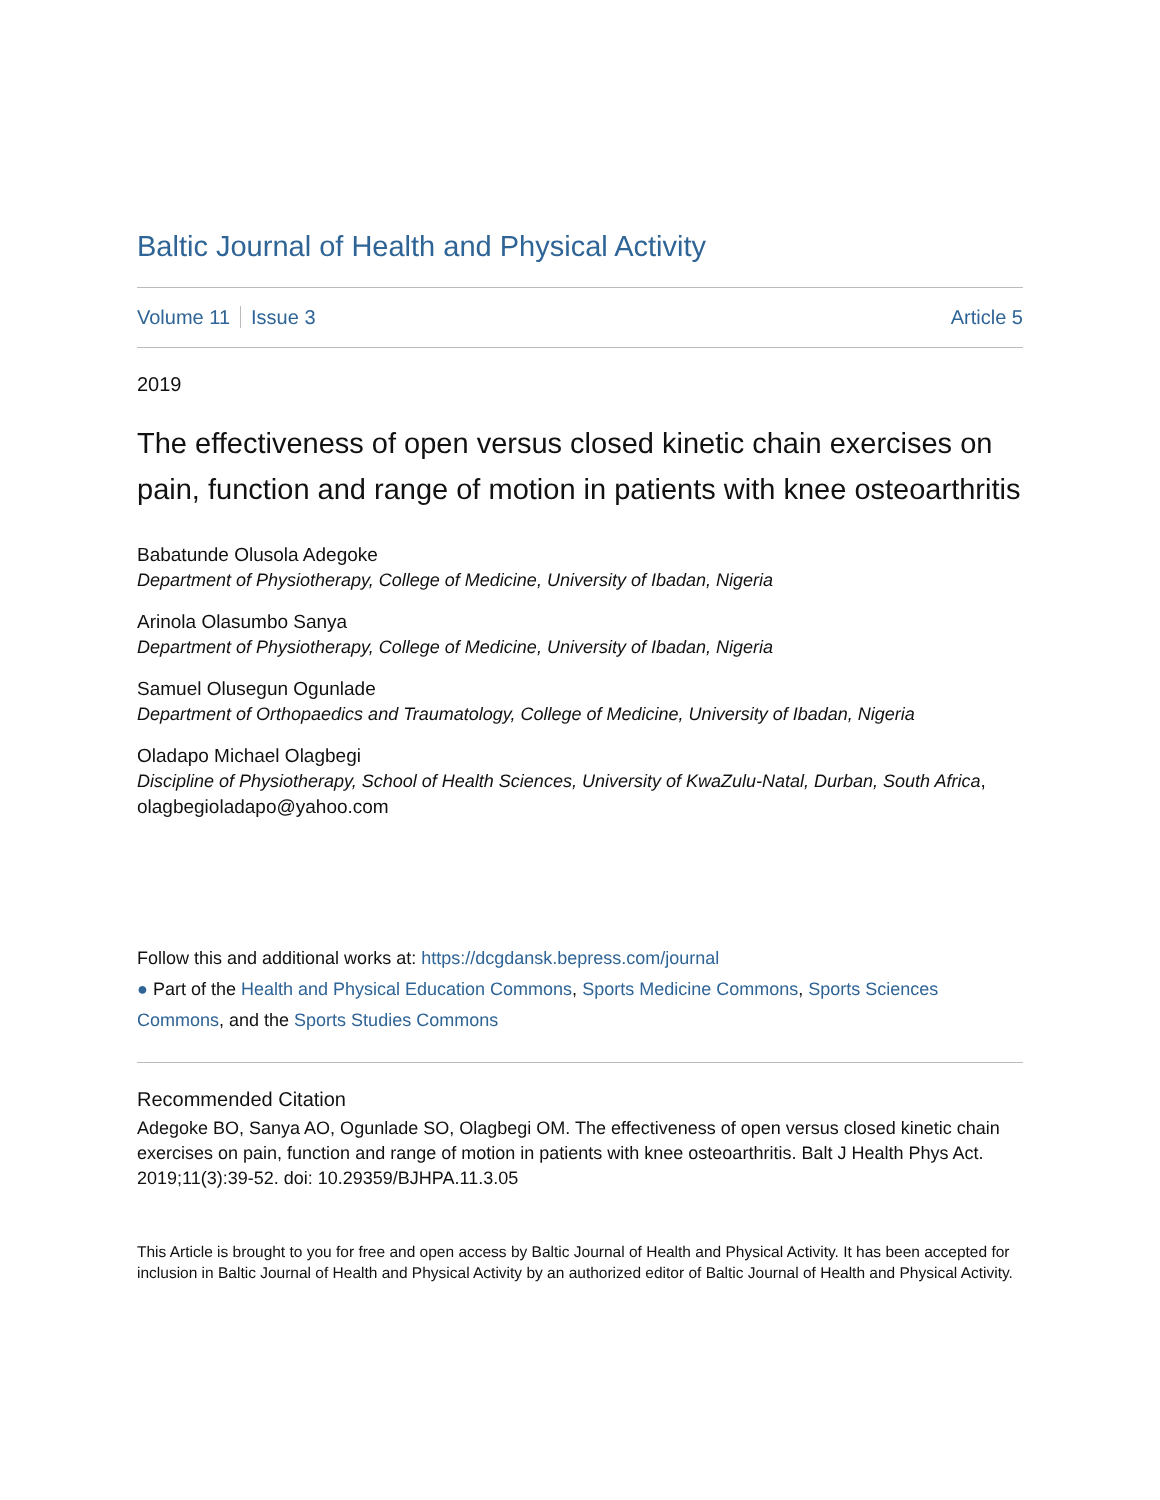Baltic Journal of Health and Physical Activity
Volume 11 Issue 3 Article 5
2019
The effectiveness of open versus closed kinetic chain exercises on pain, function and range of motion in patients with knee osteoarthritis
Babatunde Olusola Adegoke
Department of Physiotherapy, College of Medicine, University of Ibadan, Nigeria
Arinola Olasumbo Sanya
Department of Physiotherapy, College of Medicine, University of Ibadan, Nigeria
Samuel Olusegun Ogunlade
Department of Orthopaedics and Traumatology, College of Medicine, University of Ibadan, Nigeria
Oladapo Michael Olagbegi
Discipline of Physiotherapy, School of Health Sciences, University of KwaZulu-Natal, Durban, South Africa, olagbegioladapo@yahoo.com
Follow this and additional works at: https://dcgdansk.bepress.com/journal
● Part of the Health and Physical Education Commons, Sports Medicine Commons, Sports Sciences Commons, and the Sports Studies Commons
Recommended Citation
Adegoke BO, Sanya AO, Ogunlade SO, Olagbegi OM. The effectiveness of open versus closed kinetic chain exercises on pain, function and range of motion in patients with knee osteoarthritis. Balt J Health Phys Act. 2019;11(3):39-52. doi: 10.29359/BJHPA.11.3.05
This Article is brought to you for free and open access by Baltic Journal of Health and Physical Activity. It has been accepted for inclusion in Baltic Journal of Health and Physical Activity by an authorized editor of Baltic Journal of Health and Physical Activity.